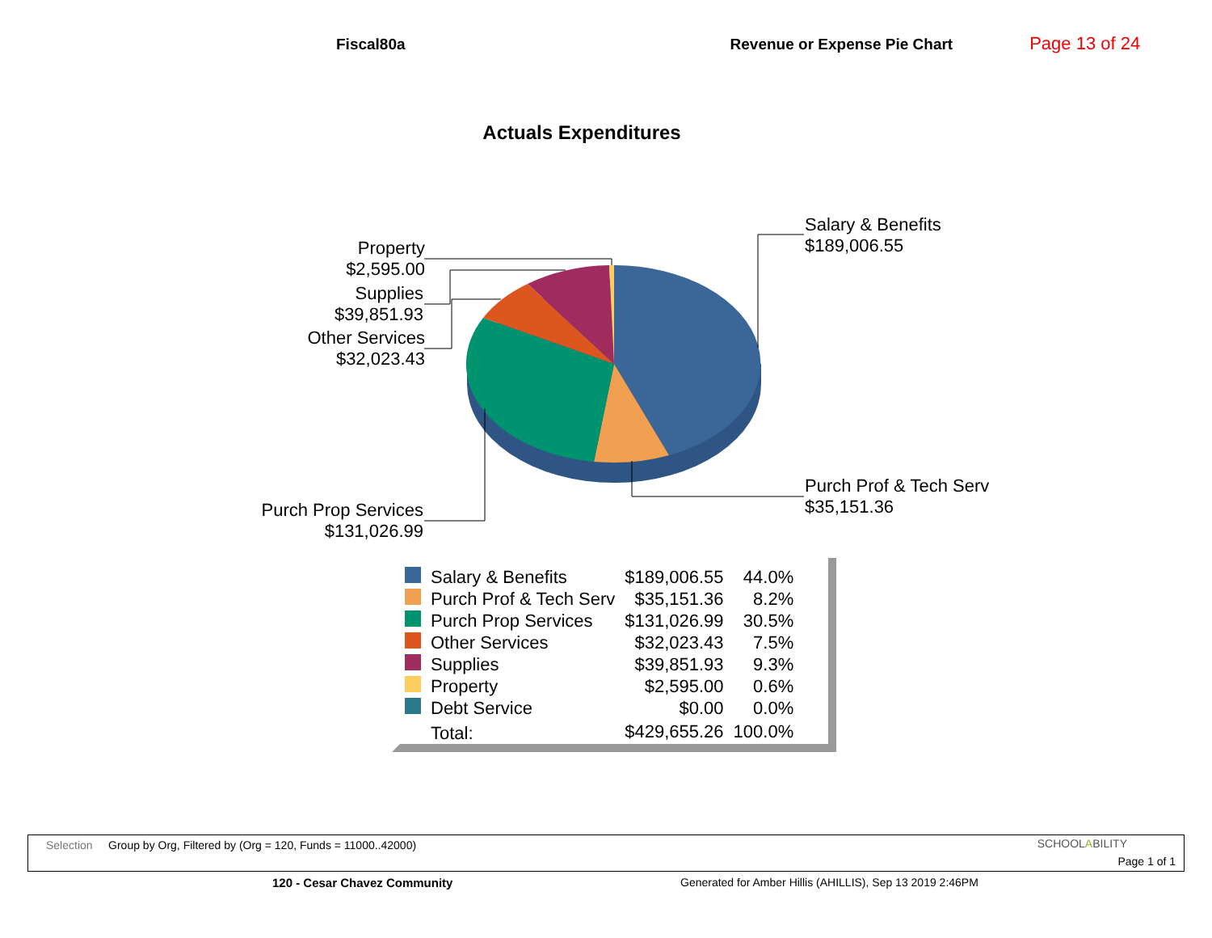Fiscal80a Revenue or Expense Pie Chart Page 13 of 24
Actuals Expenditures
Salary & Benefits
$189,006.55
Purch Prof & Tech Serv
$35,151.36
Purch Prop Services
$131,026.99
Property
$2,595.00
Supplies
$39,851.93
Other Services
$32,023.43
| | Salary & Benefits | $189,006.55 | 44.0% |
| | Purch Prof & Tech Serv | $35,151.36 | 8.2% |
| | Purch Prop Services | $131,026.99 | 30.5% |
| | Other Services | $32,023.43 | 7.5% |
| | Supplies | $39,851.93 | 9.3% |
| | Property | $2,595.00 | 0.6% |
| | Debt Service | $0.00 | 0.0% |
| | Total: | $429,655.26 | 100.0% |
Selection Group by Org, Filtered by (Org = 120, Funds = 11000..42000)
SCHOOLABILITY
Page 1 of 1
120 - Cesar Chavez Community
Generated for Amber Hillis (AHILLIS), Sep 13 2019 2:46PM